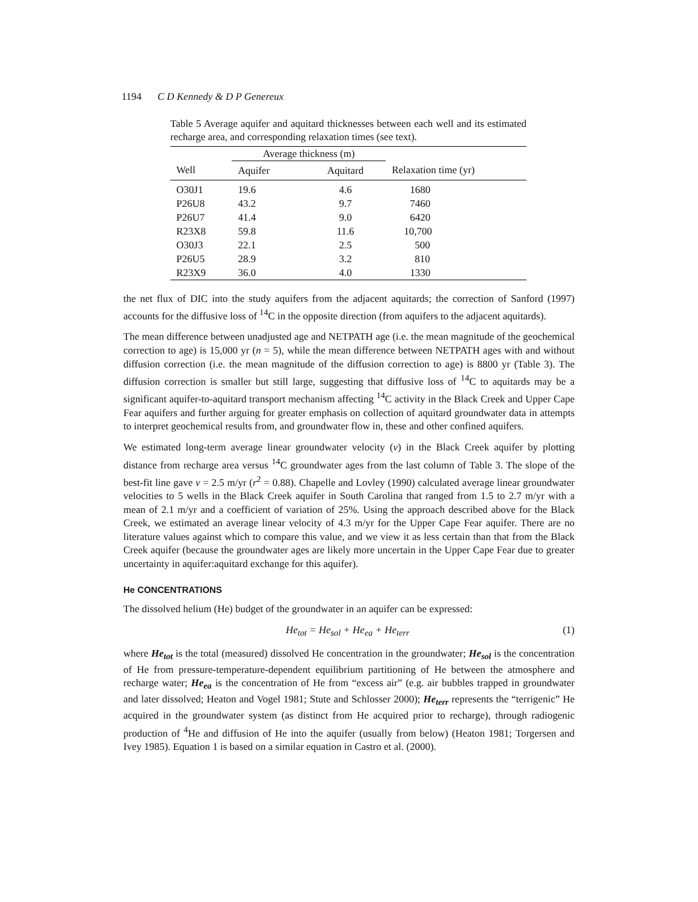1194 C D Kennedy & D P Genereux
Table 5 Average aquifer and aquitard thicknesses between each well and its estimated recharge area, and corresponding relaxation times (see text).
| | Average thickness (m) | | |
| --- | --- | --- | --- |
| Well | Aquifer | Aquitard | Relaxation time (yr) |
| O30J1 | 19.6 | 4.6 | 1680 |
| P26U8 | 43.2 | 9.7 | 7460 |
| P26U7 | 41.4 | 9.0 | 6420 |
| R23X8 | 59.8 | 11.6 | 10,700 |
| O30J3 | 22.1 | 2.5 | 500 |
| P26U5 | 28.9 | 3.2 | 810 |
| R23X9 | 36.0 | 4.0 | 1330 |
the net flux of DIC into the study aquifers from the adjacent aquitards; the correction of Sanford (1997) accounts for the diffusive loss of <sup>14</sup>C in the opposite direction (from aquifers to the adjacent aquitards).
The mean difference between unadjusted age and NETPATH age (i.e. the mean magnitude of the geochemical correction to age) is 15,000 yr (n = 5), while the mean difference between NETPATH ages with and without diffusion correction (i.e. the mean magnitude of the diffusion correction to age) is 8800 yr (Table 3). The diffusion correction is smaller but still large, suggesting that diffusive loss of <sup>14</sup>C to aquitards may be a significant aquifer-to-aquitard transport mechanism affecting <sup>14</sup>C activity in the Black Creek and Upper Cape Fear aquifers and further arguing for greater emphasis on collection of aquitard groundwater data in attempts to interpret geochemical results from, and groundwater flow in, these and other confined aquifers.
We estimated long-term average linear groundwater velocity (v) in the Black Creek aquifer by plotting distance from recharge area versus <sup>14</sup>C groundwater ages from the last column of Table 3. The slope of the best-fit line gave v = 2.5 m/yr (r<sup>2</sup> = 0.88). Chapelle and Lovley (1990) calculated average linear groundwater velocities to 5 wells in the Black Creek aquifer in South Carolina that ranged from 1.5 to 2.7 m/yr with a mean of 2.1 m/yr and a coefficient of variation of 25%. Using the approach described above for the Black Creek, we estimated an average linear velocity of 4.3 m/yr for the Upper Cape Fear aquifer. There are no literature values against which to compare this value, and we view it as less certain than that from the Black Creek aquifer (because the groundwater ages are likely more uncertain in the Upper Cape Fear due to greater uncertainty in aquifer:aquitard exchange for this aquifer).
He CONCENTRATIONS
The dissolved helium (He) budget of the groundwater in an aquifer can be expressed:
He<sub>tot</sub> = He<sub>sol</sub> + He<sub>ea</sub> + He<sub>terr</sub> (1)
where He<sub>tot</sub> is the total (measured) dissolved He concentration in the groundwater; He<sub>sol</sub> is the concentration of He from pressure-temperature-dependent equilibrium partitioning of He between the atmosphere and recharge water; He<sub>ea</sub> is the concentration of He from “excess air” (e.g. air bubbles trapped in groundwater and later dissolved; Heaton and Vogel 1981; Stute and Schlosser 2000); He<sub>terr</sub> represents the “terrigenic” He acquired in the groundwater system (as distinct from He acquired prior to recharge), through radiogenic production of <sup>4</sup>He and diffusion of He into the aquifer (usually from below) (Heaton 1981; Torgersen and Ivey 1985). Equation 1 is based on a similar equation in Castro et al. (2000).